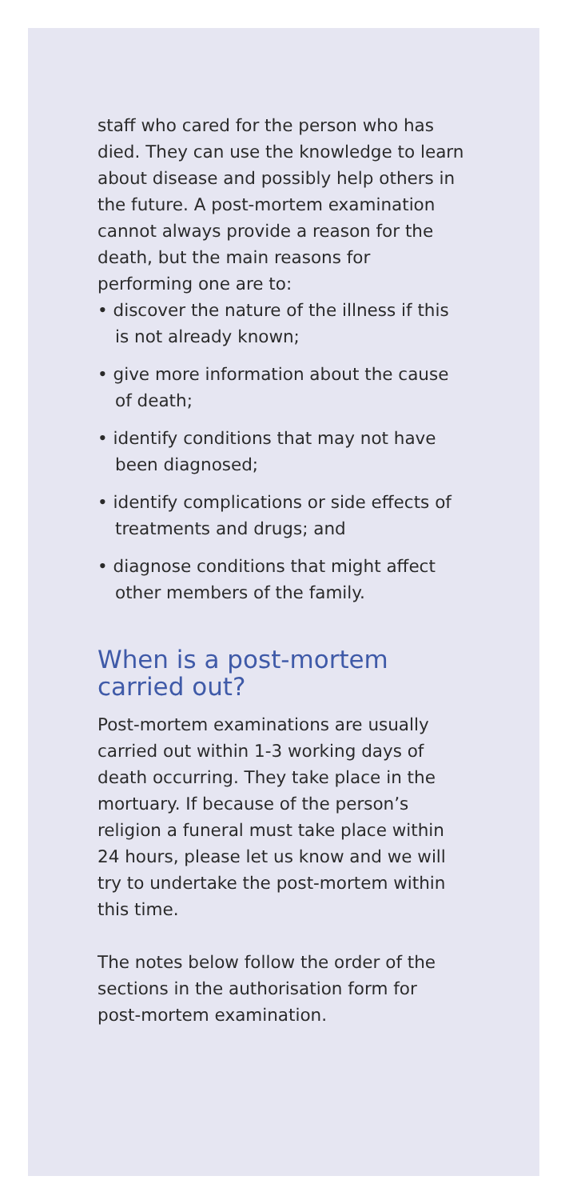staff who cared for the person who has died. They can use the knowledge to learn about disease and possibly help others in the future. A post-mortem examination cannot always provide a reason for the death, but the main reasons for performing one are to:
• discover the nature of the illness if this is not already known;
• give more information about the cause of death;
• identify conditions that may not have been diagnosed;
• identify complications or side effects of treatments and drugs; and
• diagnose conditions that might affect other members of the family.
When is a post-mortem carried out?
Post-mortem examinations are usually carried out within 1-3 working days of death occurring. They take place in the mortuary. If because of the person’s religion a funeral must take place within 24 hours, please let us know and we will try to undertake the post-mortem within this time.
The notes below follow the order of the sections in the authorisation form for post-mortem examination.